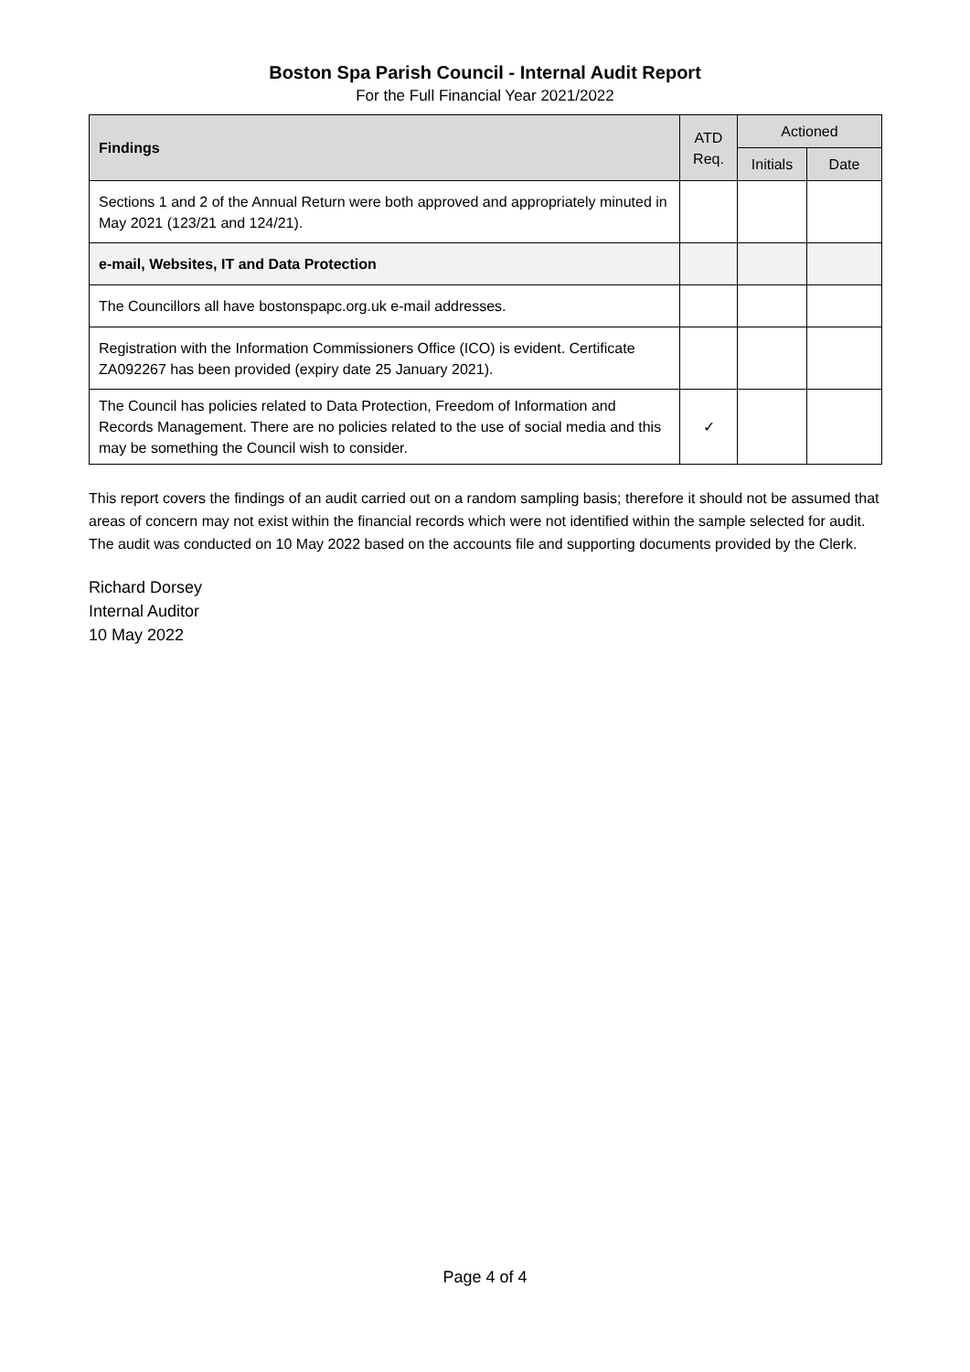Boston Spa Parish Council - Internal Audit Report
For the Full Financial Year 2021/2022
| Findings | ATD Req. | Actioned | |
| --- | --- | --- | --- |
| | | Initials | Date |
| Sections 1 and 2 of the Annual Return were both approved and appropriately minuted in May 2021 (123/21 and 124/21). | | | |
| e-mail, Websites, IT and Data Protection | | | |
| The Councillors all have bostonspapc.org.uk e-mail addresses. | | | |
| Registration with the Information Commissioners Office (ICO) is evident. Certificate ZA092267 has been provided (expiry date 25 January 2021). | | | |
| The Council has policies related to Data Protection, Freedom of Information and Records Management. There are no policies related to the use of social media and this may be something the Council wish to consider. | ✓ | | |
This report covers the findings of an audit carried out on a random sampling basis; therefore it should not be assumed that areas of concern may not exist within the financial records which were not identified within the sample selected for audit. The audit was conducted on 10 May 2022 based on the accounts file and supporting documents provided by the Clerk.
Richard Dorsey
Internal Auditor
10 May 2022
Page 4 of 4